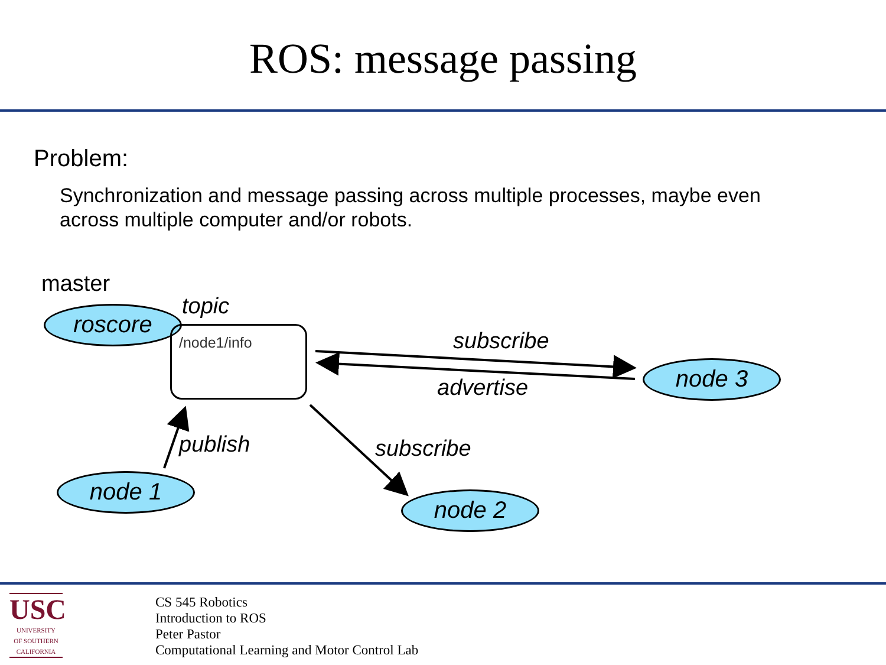ROS: message passing
Problem:
Synchronization and message passing across multiple processes, maybe even across multiple computer and/or robots.
master
roscore topic
/node1/info subscribe
advertise
node 3
publish subscribe
node 1
node 2
USC
UNIVERSITY
OF SOUTHERN
CALIFORNIA
CS 545 Robotics
Introduction to ROS
Peter Pastor
Computational Learning and Motor Control Lab